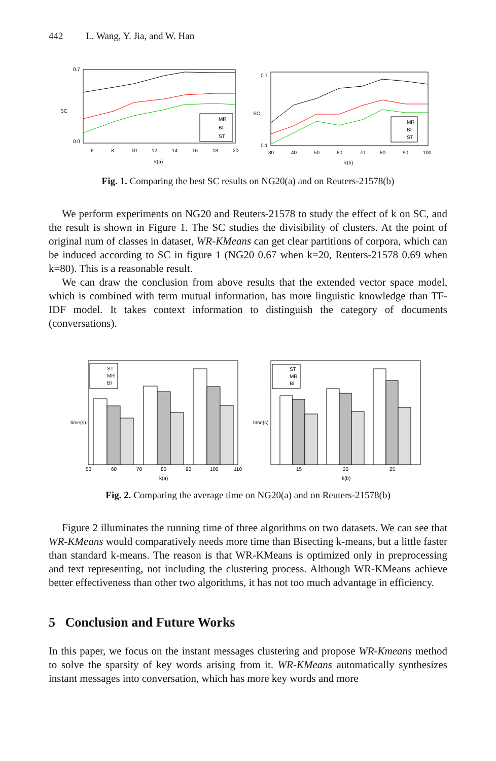442 L. Wang, Y. Jia, and W. Han
SC
0.7
0.0
6
8
10
12
14
16
18
20
k(a)
MR
BI
ST
SC
0.7
0.1
30
40
50
60
70
80
90
100
k(b)
MR
BI
ST
Fig. 1. Comparing the best SC results on NG20(a) and on Reuters-21578(b)
We perform experiments on NG20 and Reuters-21578 to study the effect of k on SC, and the result is shown in Figure 1. The SC studies the divisibility of clusters. At the point of original num of classes in dataset, WR-KMeans can get clear partitions of corpora, which can be induced according to SC in figure 1 (NG20 0.67 when k=20, Reuters-21578 0.69 when k=80). This is a reasonable result.
We can draw the conclusion from above results that the extended vector space model, which is combined with term mutual information, has more linguistic knowledge than TF-IDF model. It takes context information to distinguish the category of documents (conversations).
time(s)
50
60
70
80
90
100
110
k(a)
ST
MR
BI
time(s)
15
20
25
k(b)
ST
MR
BI
Fig. 2. Comparing the average time on NG20(a) and on Reuters-21578(b)
Figure 2 illuminates the running time of three algorithms on two datasets. We can see that WR-KMeans would comparatively needs more time than Bisecting k-means, but a little faster than standard k-means. The reason is that WR-KMeans is optimized only in preprocessing and text representing, not including the clustering process. Although WR-KMeans achieve better effectiveness than other two algorithms, it has not too much advantage in efficiency.
5 Conclusion and Future Works
In this paper, we focus on the instant messages clustering and propose WR-Kmeans method to solve the sparsity of key words arising from it. WR-KMeans automatically synthesizes instant messages into conversation, which has more key words and more